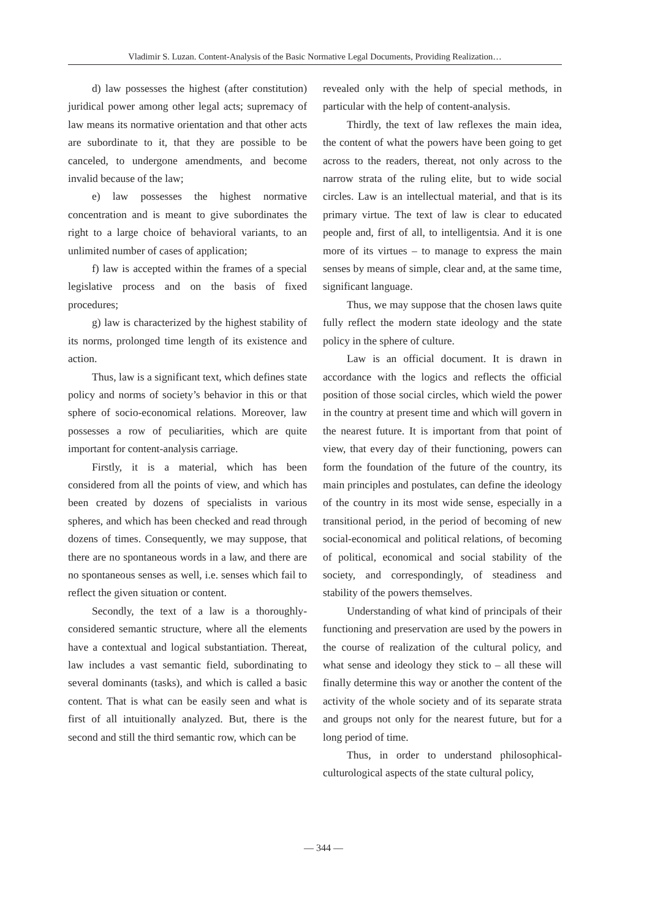Vladimir S. Luzan. Content-Analysis of the Basic Normative Legal Documents, Providing Realization…
d) law possesses the highest (after constitution) juridical power among other legal acts; supremacy of law means its normative orientation and that other acts are subordinate to it, that they are possible to be canceled, to undergone amendments, and become invalid because of the law;
e) law possesses the highest normative concentration and is meant to give subordinates the right to a large choice of behavioral variants, to an unlimited number of cases of application;
f) law is accepted within the frames of a special legislative process and on the basis of fixed procedures;
g) law is characterized by the highest stability of its norms, prolonged time length of its existence and action.
Thus, law is a significant text, which defines state policy and norms of society’s behavior in this or that sphere of socio-economical relations. Moreover, law possesses a row of peculiarities, which are quite important for content-analysis carriage.
Firstly, it is a material, which has been considered from all the points of view, and which has been created by dozens of specialists in various spheres, and which has been checked and read through dozens of times. Consequently, we may suppose, that there are no spontaneous words in a law, and there are no spontaneous senses as well, i.e. senses which fail to reflect the given situation or content.
Secondly, the text of a law is a thoroughly-considered semantic structure, where all the elements have a contextual and logical substantiation. Thereat, law includes a vast semantic field, subordinating to several dominants (tasks), and which is called a basic content. That is what can be easily seen and what is first of all intuitionally analyzed. But, there is the second and still the third semantic row, which can be
revealed only with the help of special methods, in particular with the help of content-analysis.
Thirdly, the text of law reflexes the main idea, the content of what the powers have been going to get across to the readers, thereat, not only across to the narrow strata of the ruling elite, but to wide social circles. Law is an intellectual material, and that is its primary virtue. The text of law is clear to educated people and, first of all, to intelligentsia. And it is one more of its virtues – to manage to express the main senses by means of simple, clear and, at the same time, significant language.
Thus, we may suppose that the chosen laws quite fully reflect the modern state ideology and the state policy in the sphere of culture.
Law is an official document. It is drawn in accordance with the logics and reflects the official position of those social circles, which wield the power in the country at present time and which will govern in the nearest future. It is important from that point of view, that every day of their functioning, powers can form the foundation of the future of the country, its main principles and postulates, can define the ideology of the country in its most wide sense, especially in a transitional period, in the period of becoming of new social-economical and political relations, of becoming of political, economical and social stability of the society, and correspondingly, of steadiness and stability of the powers themselves.
Understanding of what kind of principals of their functioning and preservation are used by the powers in the course of realization of the cultural policy, and what sense and ideology they stick to – all these will finally determine this way or another the content of the activity of the whole society and of its separate strata and groups not only for the nearest future, but for a long period of time.
Thus, in order to understand philosophical-culturological aspects of the state cultural policy,
— 344 —